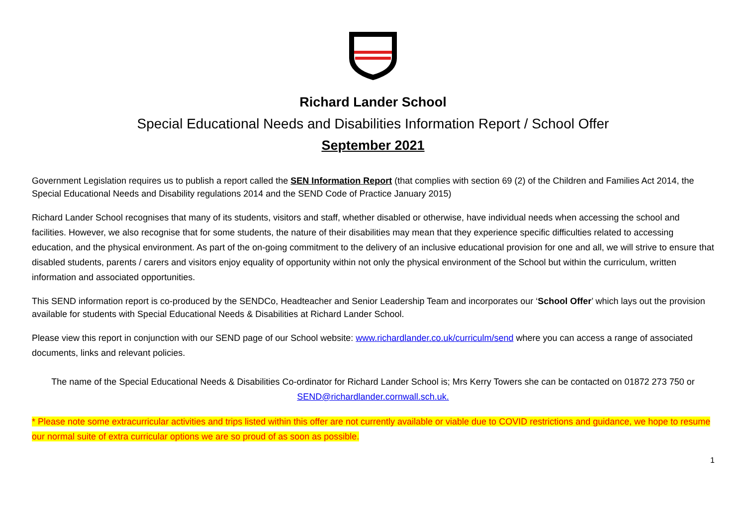Richard Lander School
Special Educational Needs and Disabilities Information Report / School Offer
September 2021
Government Legislation requires us to publish a report called the SEN Information Report (that complies with section 69 (2) of the Children and Families Act 2014, the Special Educational Needs and Disability regulations 2014 and the SEND Code of Practice January 2015)
Richard Lander School recognises that many of its students, visitors and staff, whether disabled or otherwise, have individual needs when accessing the school and facilities. However, we also recognise that for some students, the nature of their disabilities may mean that they experience specific difficulties related to accessing education, and the physical environment. As part of the on-going commitment to the delivery of an inclusive educational provision for one and all, we will strive to ensure that disabled students, parents / carers and visitors enjoy equality of opportunity within not only the physical environment of the School but within the curriculum, written information and associated opportunities.
This SEND information report is co-produced by the SENDCo, Headteacher and Senior Leadership Team and incorporates our ‘School Offer’ which lays out the provision available for students with Special Educational Needs & Disabilities at Richard Lander School.
Please view this report in conjunction with our SEND page of our School website: www.richardlander.co.uk/curriculm/send where you can access a range of associated documents, links and relevant policies.
The name of the Special Educational Needs & Disabilities Co-ordinator for Richard Lander School is; Mrs Kerry Towers she can be contacted on 01872 273 750 or SEND@richardlander.cornwall.sch.uk.
* Please note some extracurricular activities and trips listed within this offer are not currently available or viable due to COVID restrictions and guidance, we hope to resume our normal suite of extra curricular options we are so proud of as soon as possible.
1